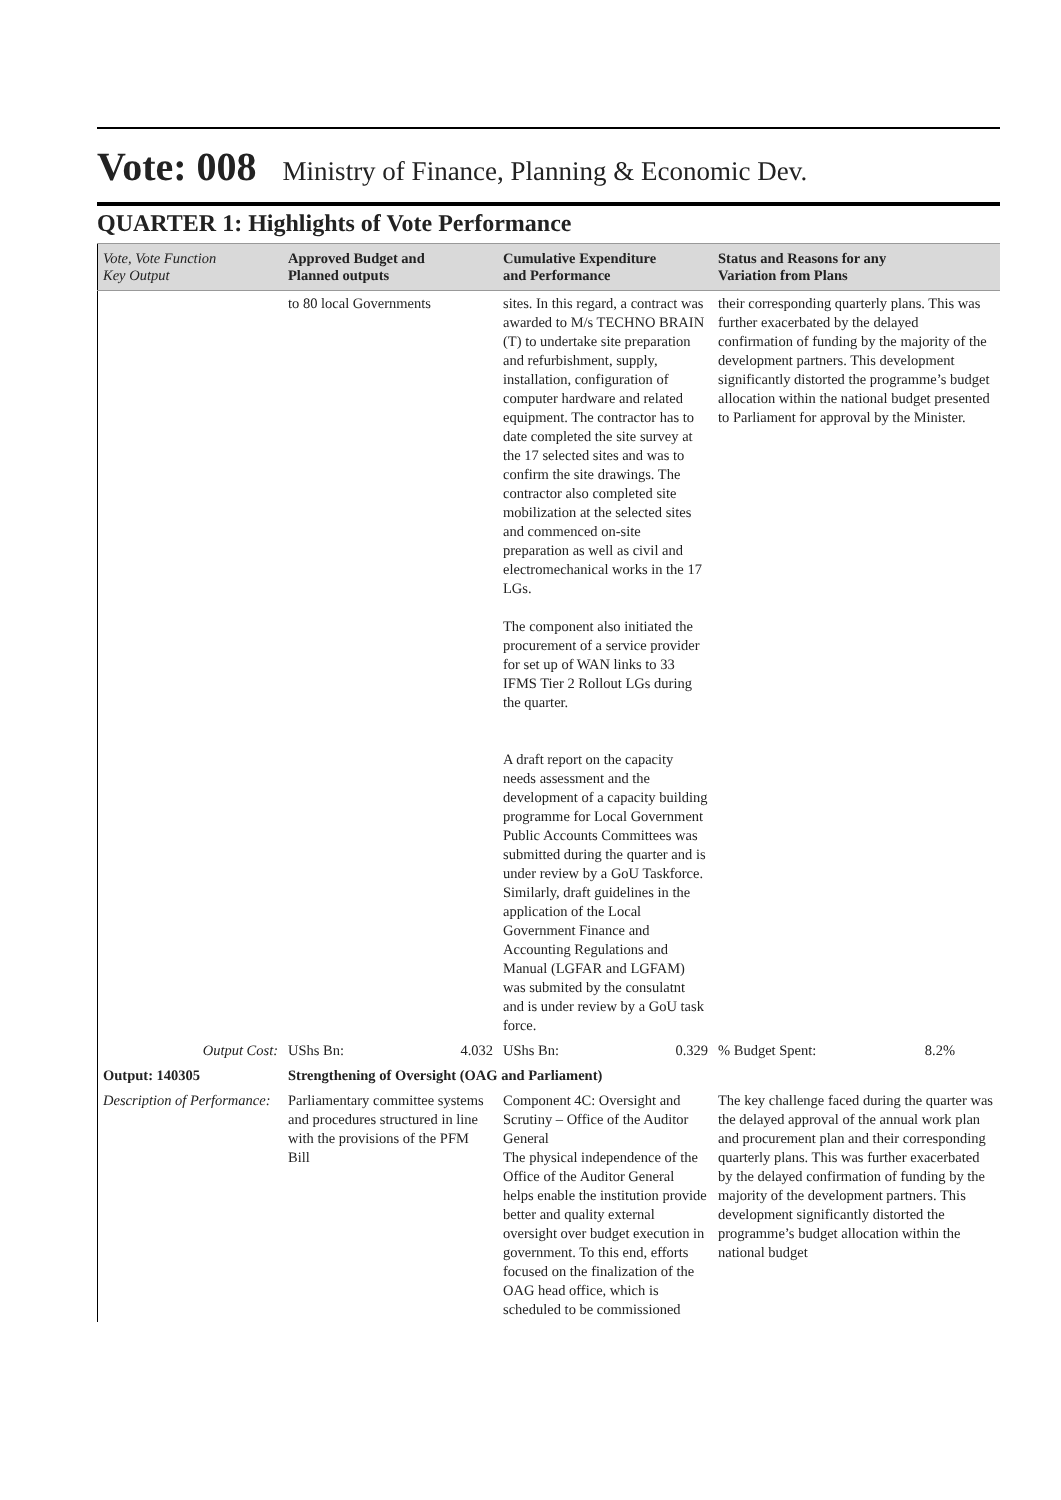Vote: 008 Ministry of Finance, Planning & Economic Dev.
QUARTER 1: Highlights of Vote Performance
| Vote, Vote Function Key Output | Approved Budget and Planned outputs | Cumulative Expenditure and Performance | Status and Reasons for any Variation from Plans |
| --- | --- | --- | --- |
| | to 80 local Governments | sites. In this regard, a contract was awarded to M/s TECHNO BRAIN (T) to undertake site preparation and refurbishment, supply, installation, configuration of computer hardware and related equipment. The contractor has to date completed the site survey at the 17 selected sites and was to confirm the site drawings. The contractor also completed site mobilization at the selected sites and commenced on-site preparation as well as civil and electromechanical works in the 17 LGs. The component also initiated the procurement of a service provider for set up of WAN links to 33 IFMS Tier 2 Rollout LGs during the quarter. A draft report on the capacity needs assessment and the development of a capacity building programme for Local Government Public Accounts Committees was submitted during the quarter and is under review by a GoU Taskforce. Similarly, draft guidelines in the application of the Local Government Finance and Accounting Regulations and Manual (LGFAR and LGFAM) was submited by the consulatnt and is under review by a GoU task force. | their corresponding quarterly plans. This was further exacerbated by the delayed confirmation of funding by the majority of the development partners. This development significantly distorted the programme’s budget allocation within the national budget presented to Parliament for approval by the Minister. |
| Output Cost: | UShs Bn: 4.032 | UShs Bn: 0.329 | % Budget Spent: 8.2% |
| Output: 140305 | Strengthening of Oversight (OAG and Parliament) | | |
| Description of Performance: | Parliamentary committee systems and procedures structured in line with the provisions of the PFM Bill | Component 4C: Oversight and Scrutiny – Office of the Auditor General The physical independence of the Office of the Auditor General helps enable the institution provide better and quality external oversight over budget execution in government. To this end, efforts focused on the finalization of the OAG head office, which is scheduled to be commissioned | The key challenge faced during the quarter was the delayed approval of the annual work plan and procurement plan and their corresponding quarterly plans. This was further exacerbated by the delayed confirmation of funding by the majority of the development partners. This development significantly distorted the programme’s budget allocation within the national budget |